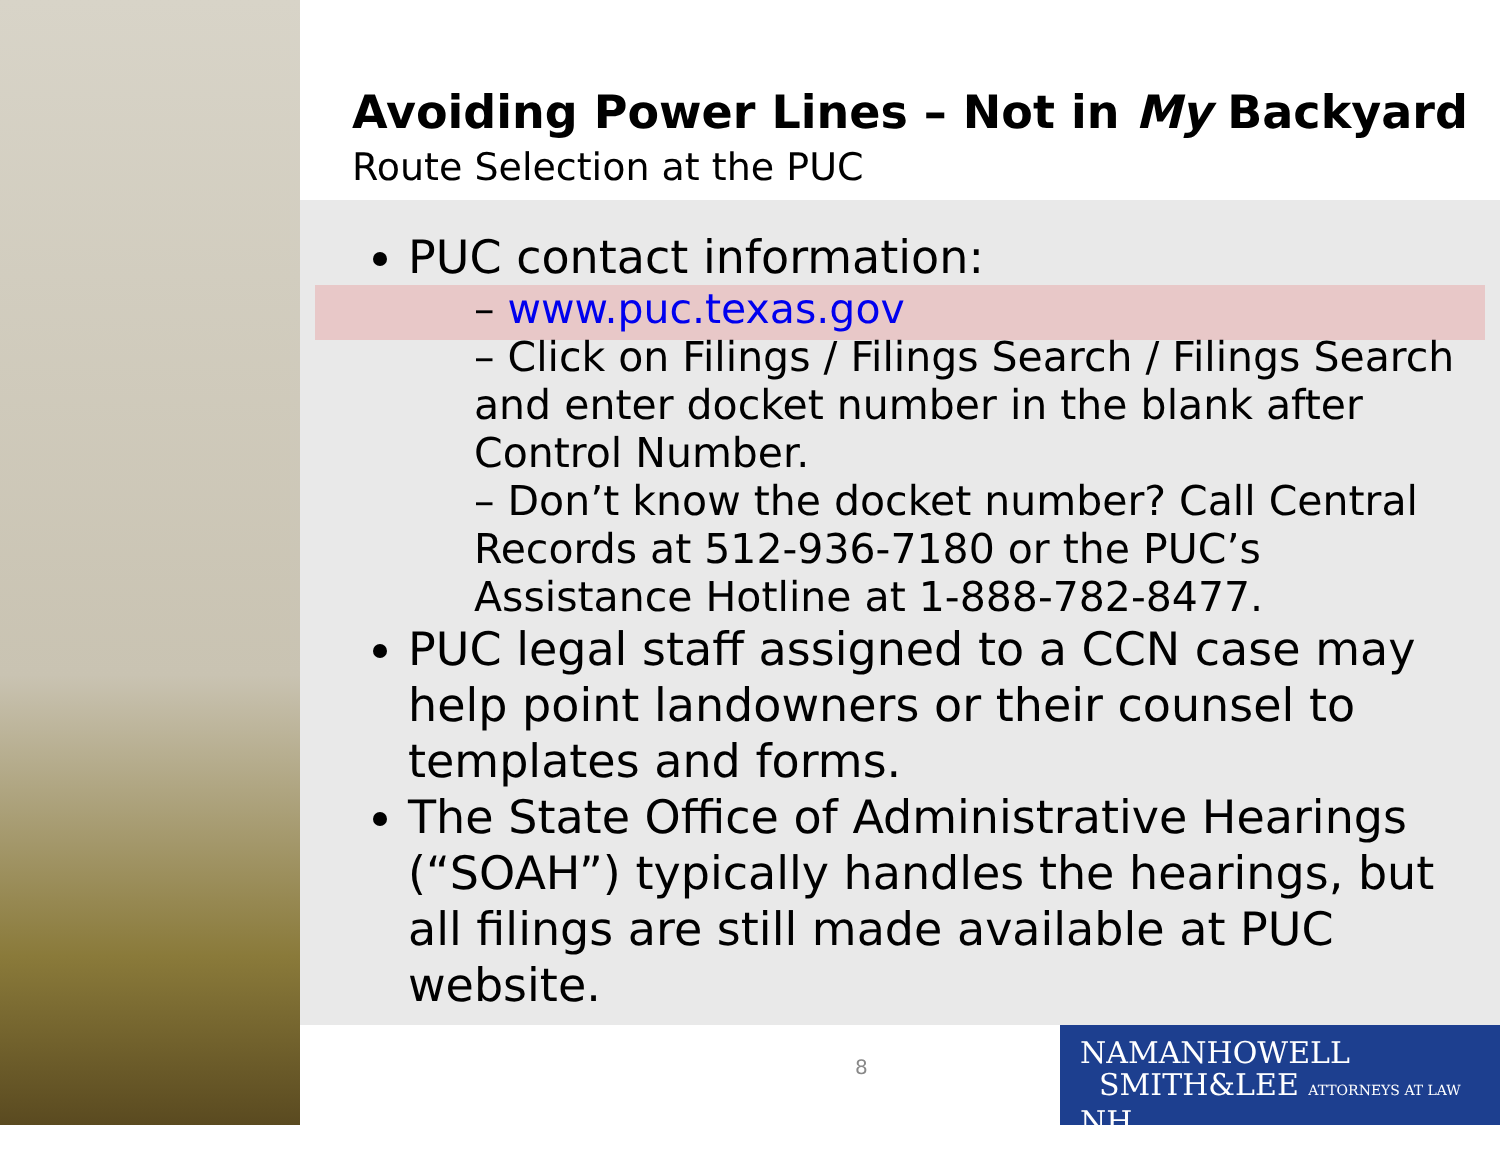Avoiding Power Lines – Not in My Backyard
Route Selection at the PUC
PUC contact information:
– www.puc.texas.gov
– Click on Filings / Filings Search / Filings Search and enter docket number in the blank after Control Number.
– Don’t know the docket number? Call Central Records at 512-936-7180 or the PUC’s Assistance Hotline at 1-888-782-8477.
PUC legal staff assigned to a CCN case may help point landowners or their counsel to templates and forms.
The State Office of Administrative Hearings (“SOAH”) typically handles the hearings, but all filings are still made available at PUC website.
8
NAMANHOWELL
SMITH&LEE ATTORNEYS AT LAW NH